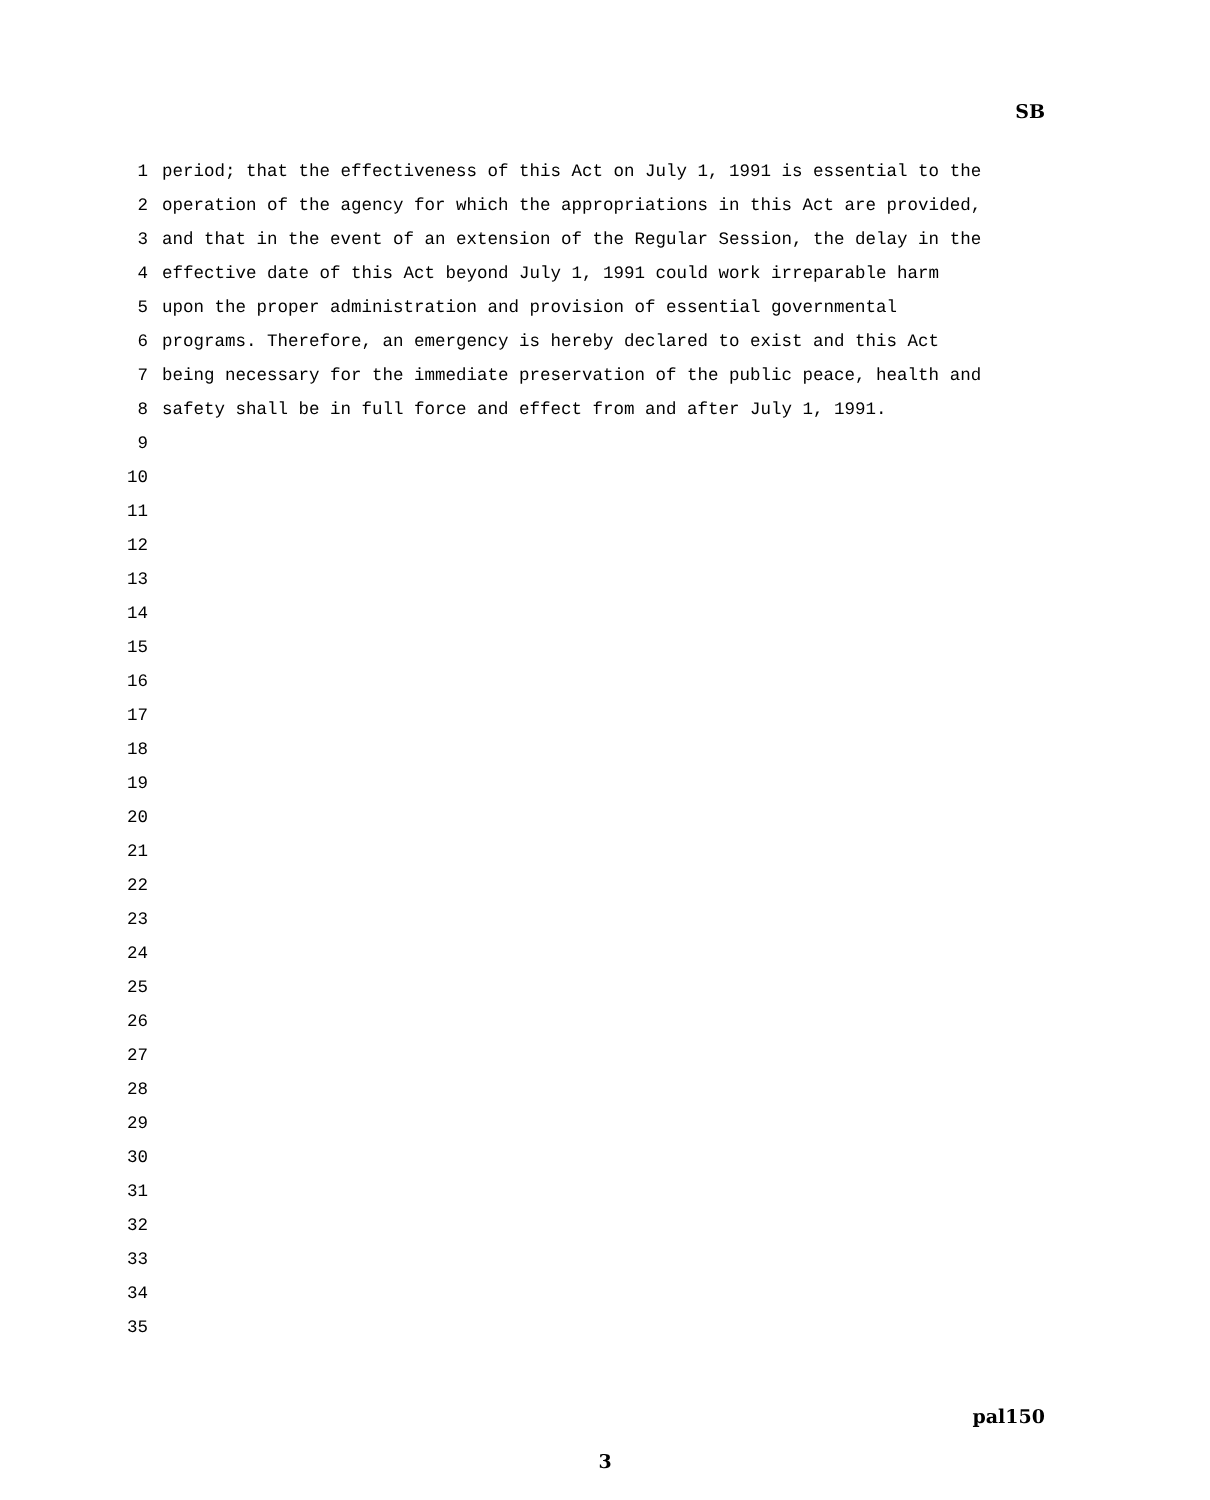SB
1 period; that the effectiveness of this Act on July 1, 1991 is essential to the
2 operation of the agency for which the appropriations in this Act are provided,
3 and that in the event of an extension of the Regular Session, the delay in the
4 effective date of this Act beyond July 1, 1991 could work irreparable harm
5 upon the proper administration and provision of essential governmental
6 programs. Therefore, an emergency is hereby declared to exist and this Act
7 being necessary for the immediate preservation of the public peace, health and
8 safety shall be in full force and effect from and after July 1, 1991.
9
10
11
12
13
14
15
16
17
18
19
20
21
22
23
24
25
26
27
28
29
30
31
32
33
34
35
pal150
3